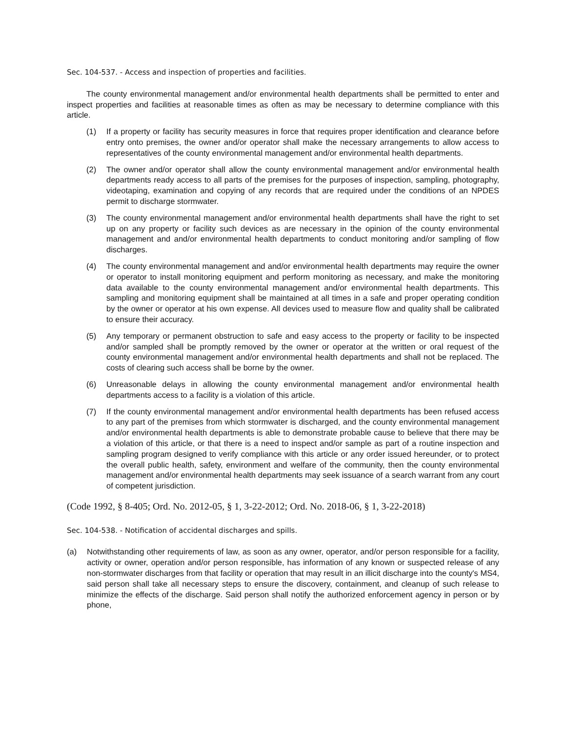Sec. 104-537. - Access and inspection of properties and facilities.
The county environmental management and/or environmental health departments shall be permitted to enter and inspect properties and facilities at reasonable times as often as may be necessary to determine compliance with this article.
(1) If a property or facility has security measures in force that requires proper identification and clearance before entry onto premises, the owner and/or operator shall make the necessary arrangements to allow access to representatives of the county environmental management and/or environmental health departments.
(2) The owner and/or operator shall allow the county environmental management and/or environmental health departments ready access to all parts of the premises for the purposes of inspection, sampling, photography, videotaping, examination and copying of any records that are required under the conditions of an NPDES permit to discharge stormwater.
(3) The county environmental management and/or environmental health departments shall have the right to set up on any property or facility such devices as are necessary in the opinion of the county environmental management and and/or environmental health departments to conduct monitoring and/or sampling of flow discharges.
(4) The county environmental management and and/or environmental health departments may require the owner or operator to install monitoring equipment and perform monitoring as necessary, and make the monitoring data available to the county environmental management and/or environmental health departments. This sampling and monitoring equipment shall be maintained at all times in a safe and proper operating condition by the owner or operator at his own expense. All devices used to measure flow and quality shall be calibrated to ensure their accuracy.
(5) Any temporary or permanent obstruction to safe and easy access to the property or facility to be inspected and/or sampled shall be promptly removed by the owner or operator at the written or oral request of the county environmental management and/or environmental health departments and shall not be replaced. The costs of clearing such access shall be borne by the owner.
(6) Unreasonable delays in allowing the county environmental management and/or environmental health departments access to a facility is a violation of this article.
(7) If the county environmental management and/or environmental health departments has been refused access to any part of the premises from which stormwater is discharged, and the county environmental management and/or environmental health departments is able to demonstrate probable cause to believe that there may be a violation of this article, or that there is a need to inspect and/or sample as part of a routine inspection and sampling program designed to verify compliance with this article or any order issued hereunder, or to protect the overall public health, safety, environment and welfare of the community, then the county environmental management and/or environmental health departments may seek issuance of a search warrant from any court of competent jurisdiction.
(Code 1992, § 8-405; Ord. No. 2012-05, § 1, 3-22-2012; Ord. No. 2018-06, § 1, 3-22-2018)
Sec. 104-538. - Notification of accidental discharges and spills.
(a) Notwithstanding other requirements of law, as soon as any owner, operator, and/or person responsible for a facility, activity or owner, operation and/or person responsible, has information of any known or suspected release of any non-stormwater discharges from that facility or operation that may result in an illicit discharge into the county's MS4, said person shall take all necessary steps to ensure the discovery, containment, and cleanup of such release to minimize the effects of the discharge. Said person shall notify the authorized enforcement agency in person or by phone,